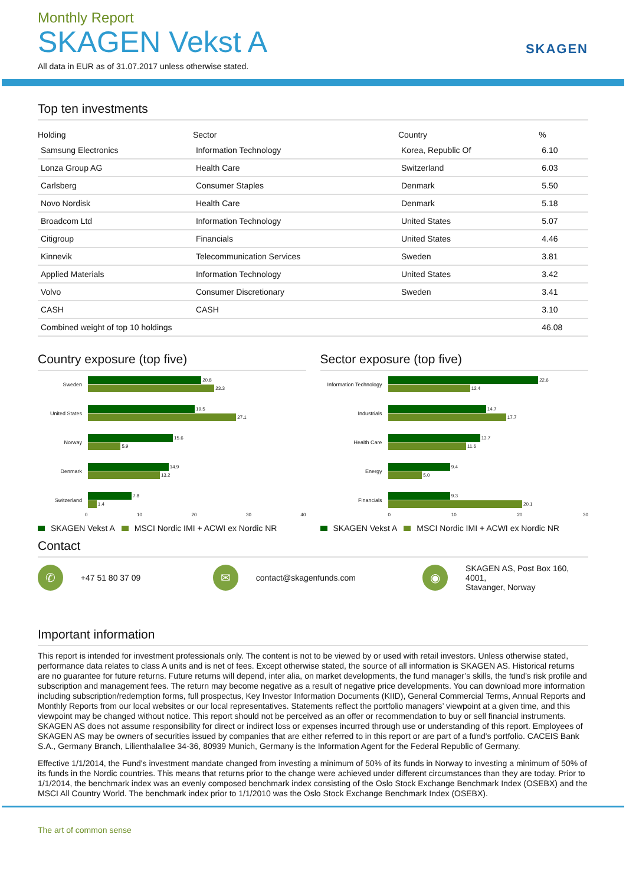Monthly Report
SKAGEN Vekst A
All data in EUR as of 31.07.2017 unless otherwise stated.
SKAGEN
Top ten investments
| Holding | Sector | Country | % |
| --- | --- | --- | --- |
| Samsung Electronics | Information Technology | Korea, Republic Of | 6.10 |
| Lonza Group AG | Health Care | Switzerland | 6.03 |
| Carlsberg | Consumer Staples | Denmark | 5.50 |
| Novo Nordisk | Health Care | Denmark | 5.18 |
| Broadcom Ltd | Information Technology | United States | 5.07 |
| Citigroup | Financials | United States | 4.46 |
| Kinnevik | Telecommunication Services | Sweden | 3.81 |
| Applied Materials | Information Technology | United States | 3.42 |
| Volvo | Consumer Discretionary | Sweden | 3.41 |
| CASH | CASH | | 3.10 |
| Combined weight of top 10 holdings | | | 46.08 |
Country exposure (top five)
Sweden
20.8
23.3
United States
19.5
27.1
Norway
15.6
5.9
Denmark
14.9
13.2
Switzerland
7.8
1.4
0 10 20 30 40
SKAGEN Vekst A MSCI Nordic IMI + ACWI ex Nordic NR
Sector exposure (top five)
Information Technology
22.6
12.4
Industrials
14.7
17.7
Health Care
13.7
11.6
Energy
9.4
5.0
Financials
9.3
20.1
0 10 20 30
SKAGEN Vekst A MSCI Nordic IMI + ACWI ex Nordic NR
Contact
✆
+47 51 80 37 09
✉
contact@skagenfunds.com
◉
SKAGEN AS, Post Box 160, 4001,
Stavanger, Norway
Important information
This report is intended for investment professionals only. The content is not to be viewed by or used with retail investors. Unless otherwise stated, performance data relates to class A units and is net of fees. Except otherwise stated, the source of all information is SKAGEN AS. Historical returns are no guarantee for future returns. Future returns will depend, inter alia, on market developments, the fund manager’s skills, the fund’s risk profile and subscription and management fees. The return may become negative as a result of negative price developments. You can download more information including subscription/redemption forms, full prospectus, Key Investor Information Documents (KIID), General Commercial Terms, Annual Reports and Monthly Reports from our local websites or our local representatives. Statements reflect the portfolio managers’ viewpoint at a given time, and this viewpoint may be changed without notice. This report should not be perceived as an offer or recommendation to buy or sell financial instruments. SKAGEN AS does not assume responsibility for direct or indirect loss or expenses incurred through use or understanding of this report. Employees of SKAGEN AS may be owners of securities issued by companies that are either referred to in this report or are part of a fund's portfolio. CACEIS Bank S.A., Germany Branch, Lilienthalallee 34-36, 80939 Munich, Germany is the Information Agent for the Federal Republic of Germany.
Effective 1/1/2014, the Fund's investment mandate changed from investing a minimum of 50% of its funds in Norway to investing a minimum of 50% of its funds in the Nordic countries. This means that returns prior to the change were achieved under different circumstances than they are today. Prior to 1/1/2014, the benchmark index was an evenly composed benchmark index consisting of the Oslo Stock Exchange Benchmark Index (OSEBX) and the MSCI All Country World. The benchmark index prior to 1/1/2010 was the Oslo Stock Exchange Benchmark Index (OSEBX).
The art of common sense